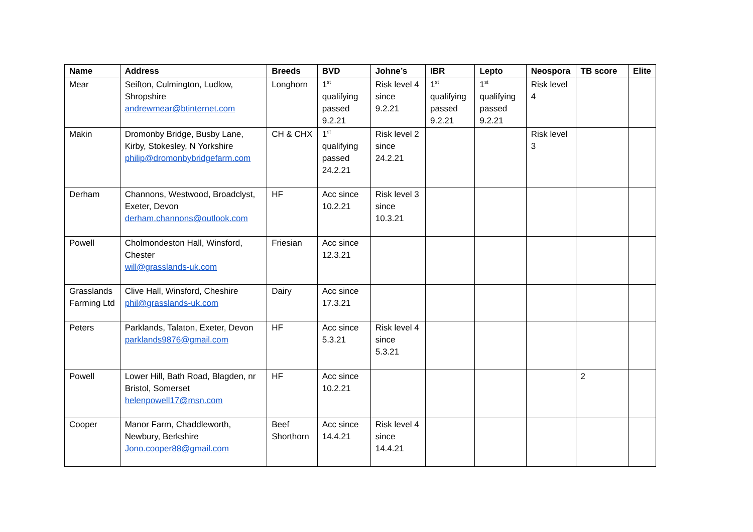| Name | Address | Breeds | BVD | Johne’s | IBR | Lepto | Neospora | TB score | Elite |
| --- | --- | --- | --- | --- | --- | --- | --- | --- | --- |
| Mear | Seifton, Culmington, Ludlow, Shropshire andrewmear@btinternet.com | Longhorn | 1<sup>st</sup> qualifying passed 9.2.21 | Risk level 4 since 9.2.21 | 1<sup>st</sup> qualifying passed 9.2.21 | 1<sup>st</sup> qualifying passed 9.2.21 | Risk level 4 | | |
| Makin | Dromonby Bridge, Busby Lane, Kirby, Stokesley, N Yorkshire philip@dromonbybridgefarm.com | CH & CHX | 1<sup>st</sup> qualifying passed 24.2.21 | Risk level 2 since 24.2.21 | | | Risk level 3 | | |
| Derham | Channons, Westwood, Broadclyst, Exeter, Devon derham.channons@outlook.com | HF | Acc since 10.2.21 | Risk level 3 since 10.3.21 | | | | | |
| Powell | Cholmondeston Hall, Winsford, Chester will@grasslands-uk.com | Friesian | Acc since 12.3.21 | | | | | | |
| Grasslands Farming Ltd | Clive Hall, Winsford, Cheshire phil@grasslands-uk.com | Dairy | Acc since 17.3.21 | | | | | | |
| Peters | Parklands, Talaton, Exeter, Devon parklands9876@gmail.com | HF | Acc since 5.3.21 | Risk level 4 since 5.3.21 | | | | | |
| Powell | Lower Hill, Bath Road, Blagden, nr Bristol, Somerset helenpowell17@msn.com | HF | Acc since 10.2.21 | | | | | 2 | |
| Cooper | Manor Farm, Chaddleworth, Newbury, Berkshire Jono.cooper88@gmail.com | Beef Shorthorn | Acc since 14.4.21 | Risk level 4 since 14.4.21 | | | | | |